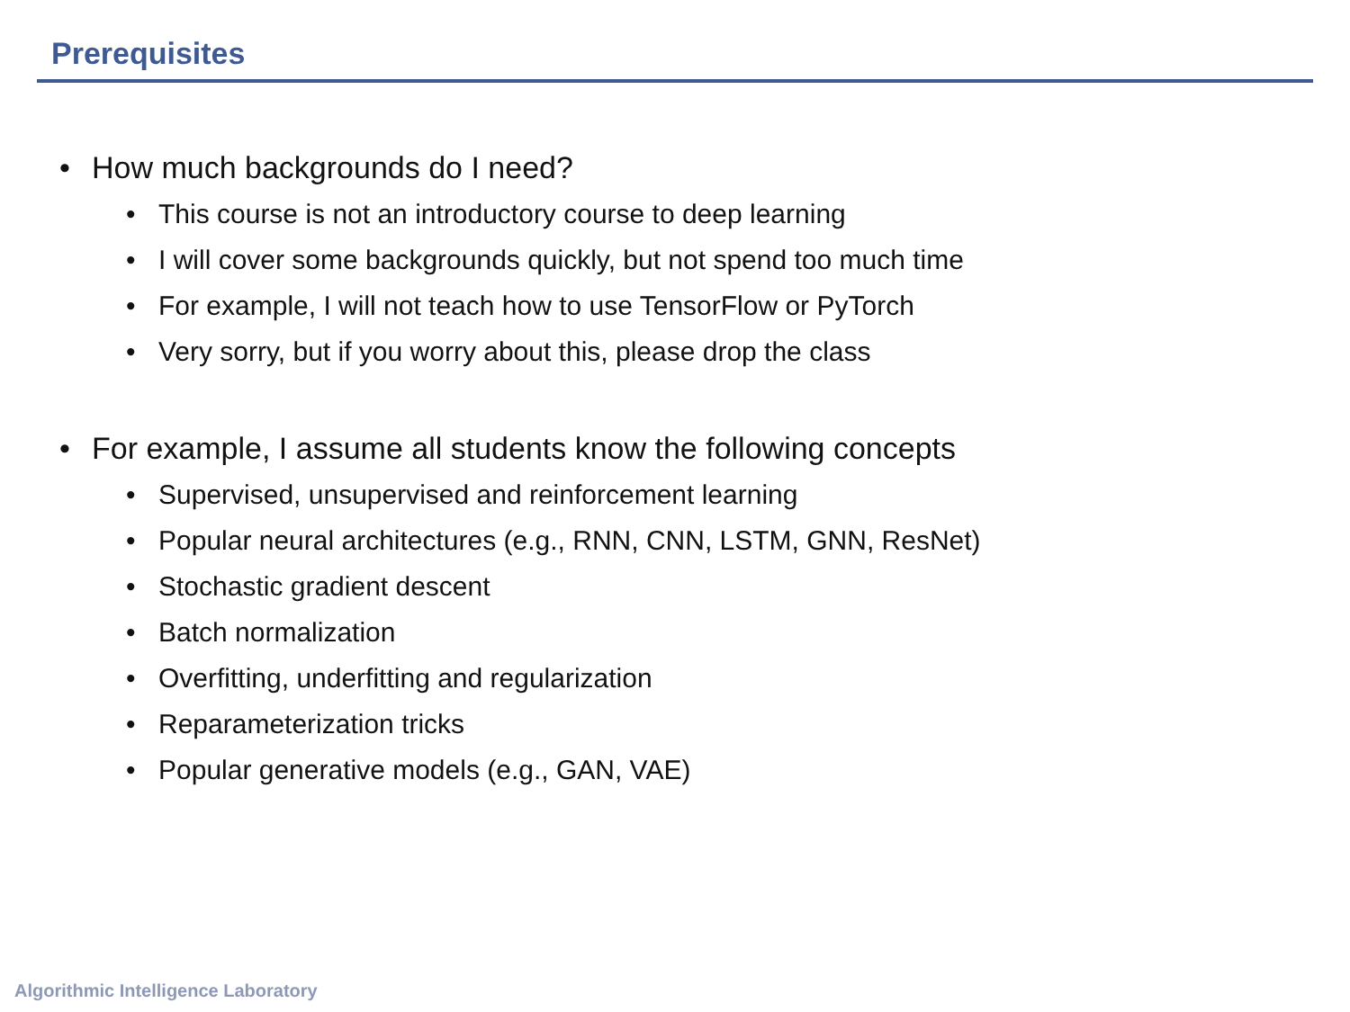Prerequisites
• How much backgrounds do I need?
• This course is not an introductory course to deep learning
• I will cover some backgrounds quickly, but not spend too much time
• For example, I will not teach how to use TensorFlow or PyTorch
• Very sorry, but if you worry about this, please drop the class
• For example, I assume all students know the following concepts
• Supervised, unsupervised and reinforcement learning
• Popular neural architectures (e.g., RNN, CNN, LSTM, GNN, ResNet)
• Stochastic gradient descent
• Batch normalization
• Overfitting, underfitting and regularization
• Reparameterization tricks
• Popular generative models (e.g., GAN, VAE)
Algorithmic Intelligence Laboratory